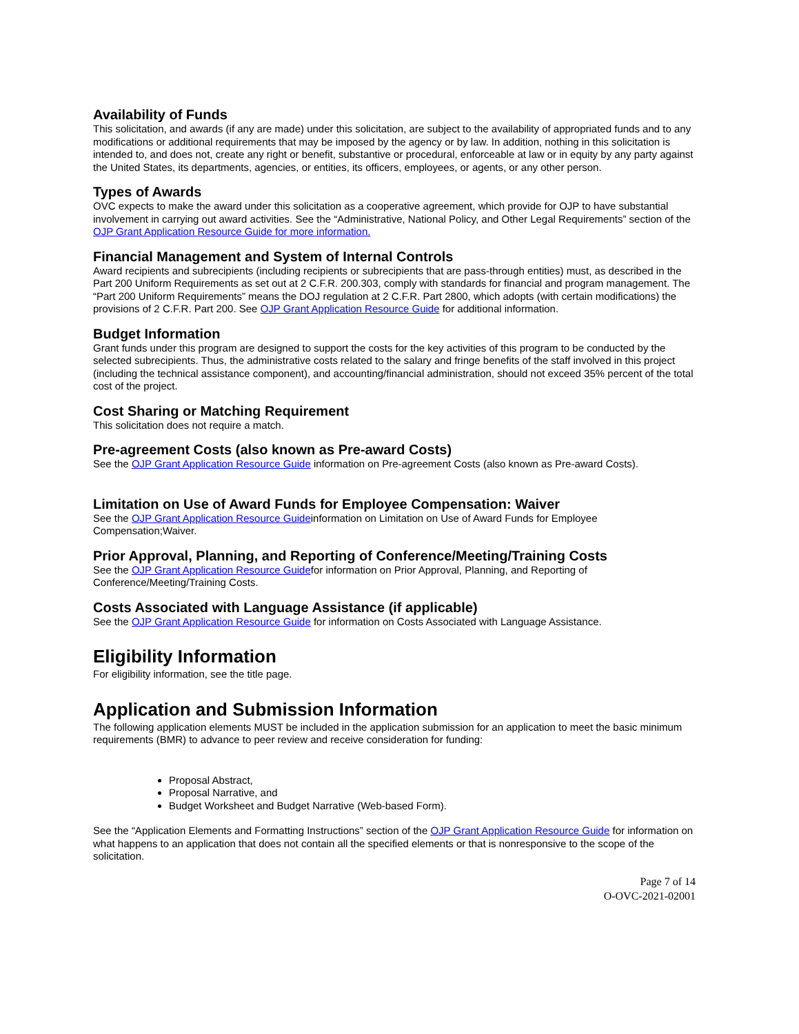Availability of Funds
This solicitation, and awards (if any are made) under this solicitation, are subject to the availability of appropriated funds and to any modifications or additional requirements that may be imposed by the agency or by law. In addition, nothing in this solicitation is intended to, and does not, create any right or benefit, substantive or procedural, enforceable at law or in equity by any party against the United States, its departments, agencies, or entities, its officers, employees, or agents, or any other person.
Types of Awards
OVC expects to make the award under this solicitation as a cooperative agreement, which provide for OJP to have substantial involvement in carrying out award activities. See the “Administrative, National Policy, and Other Legal Requirements” section of the OJP Grant Application Resource Guide for more information.
Financial Management and System of Internal Controls
Award recipients and subrecipients (including recipients or subrecipients that are pass-through entities) must, as described in the Part 200 Uniform Requirements as set out at 2 C.F.R. 200.303, comply with standards for financial and program management. The “Part 200 Uniform Requirements” means the DOJ regulation at 2 C.F.R. Part 2800, which adopts (with certain modifications) the provisions of 2 C.F.R. Part 200. See OJP Grant Application Resource Guide for additional information.
Budget Information
Grant funds under this program are designed to support the costs for the key activities of this program to be conducted by the selected subrecipients. Thus, the administrative costs related to the salary and fringe benefits of the staff involved in this project (including the technical assistance component), and accounting/financial administration, should not exceed 35% percent of the total cost of the project.
Cost Sharing or Matching Requirement
This solicitation does not require a match.
Pre-agreement Costs (also known as Pre-award Costs)
See the OJP Grant Application Resource Guide information on Pre-agreement Costs (also known as Pre-award Costs).
Limitation on Use of Award Funds for Employee Compensation: Waiver
See the OJP Grant Application Resource Guideinformation on Limitation on Use of Award Funds for Employee Compensation;Waiver.
Prior Approval, Planning, and Reporting of Conference/Meeting/Training Costs
See the OJP Grant Application Resource Guidefor information on Prior Approval, Planning, and Reporting of Conference/Meeting/Training Costs.
Costs Associated with Language Assistance (if applicable)
See the OJP Grant Application Resource Guide for information on Costs Associated with Language Assistance.
Eligibility Information
For eligibility information, see the title page.
Application and Submission Information
The following application elements MUST be included in the application submission for an application to meet the basic minimum requirements (BMR) to advance to peer review and receive consideration for funding:
Proposal Abstract,
Proposal Narrative, and
Budget Worksheet and Budget Narrative (Web-based Form).
See the “Application Elements and Formatting Instructions” section of the OJP Grant Application Resource Guide for information on what happens to an application that does not contain all the specified elements or that is nonresponsive to the scope of the solicitation.
Page 7 of 14
O-OVC-2021-02001